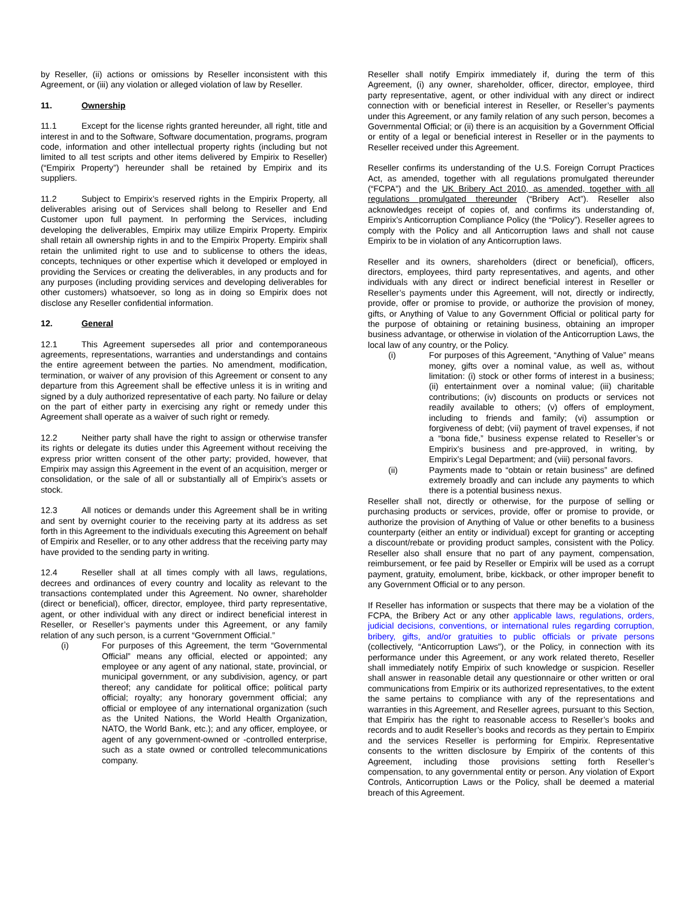by Reseller, (ii) actions or omissions by Reseller inconsistent with this Agreement, or (iii) any violation or alleged violation of law by Reseller.
11. Ownership
11.1 Except for the license rights granted hereunder, all right, title and interest in and to the Software, Software documentation, programs, program code, information and other intellectual property rights (including but not limited to all test scripts and other items delivered by Empirix to Reseller) (“Empirix Property”) hereunder shall be retained by Empirix and its suppliers.
11.2 Subject to Empirix’s reserved rights in the Empirix Property, all deliverables arising out of Services shall belong to Reseller and End Customer upon full payment. In performing the Services, including developing the deliverables, Empirix may utilize Empirix Property. Empirix shall retain all ownership rights in and to the Empirix Property. Empirix shall retain the unlimited right to use and to sublicense to others the ideas, concepts, techniques or other expertise which it developed or employed in providing the Services or creating the deliverables, in any products and for any purposes (including providing services and developing deliverables for other customers) whatsoever, so long as in doing so Empirix does not disclose any Reseller confidential information.
12. General
12.1 This Agreement supersedes all prior and contemporaneous agreements, representations, warranties and understandings and contains the entire agreement between the parties. No amendment, modification, termination, or waiver of any provision of this Agreement or consent to any departure from this Agreement shall be effective unless it is in writing and signed by a duly authorized representative of each party. No failure or delay on the part of either party in exercising any right or remedy under this Agreement shall operate as a waiver of such right or remedy.
12.2 Neither party shall have the right to assign or otherwise transfer its rights or delegate its duties under this Agreement without receiving the express prior written consent of the other party; provided, however, that Empirix may assign this Agreement in the event of an acquisition, merger or consolidation, or the sale of all or substantially all of Empirix’s assets or stock.
12.3 All notices or demands under this Agreement shall be in writing and sent by overnight courier to the receiving party at its address as set forth in this Agreement to the individuals executing this Agreement on behalf of Empirix and Reseller, or to any other address that the receiving party may have provided to the sending party in writing.
12.4 Reseller shall at all times comply with all laws, regulations, decrees and ordinances of every country and locality as relevant to the transactions contemplated under this Agreement. No owner, shareholder (direct or beneficial), officer, director, employee, third party representative, agent, or other individual with any direct or indirect beneficial interest in Reseller, or Reseller’s payments under this Agreement, or any family relation of any such person, is a current “Government Official.”
(i) For purposes of this Agreement, the term “Governmental Official” means any official, elected or appointed; any employee or any agent of any national, state, provincial, or municipal government, or any subdivision, agency, or part thereof; any candidate for political office; political party official; royalty; any honorary government official; any official or employee of any international organization (such as the United Nations, the World Health Organization, NATO, the World Bank, etc.); and any officer, employee, or agent of any government-owned or -controlled enterprise, such as a state owned or controlled telecommunications company.
Reseller shall notify Empirix immediately if, during the term of this Agreement, (i) any owner, shareholder, officer, director, employee, third party representative, agent, or other individual with any direct or indirect connection with or beneficial interest in Reseller, or Reseller’s payments under this Agreement, or any family relation of any such person, becomes a Governmental Official; or (ii) there is an acquisition by a Government Official or entity of a legal or beneficial interest in Reseller or in the payments to Reseller received under this Agreement.
Reseller confirms its understanding of the U.S. Foreign Corrupt Practices Act, as amended, together with all regulations promulgated thereunder (“FCPA”) and the UK Bribery Act 2010, as amended, together with all regulations promulgated thereunder (“Bribery Act”). Reseller also acknowledges receipt of copies of, and confirms its understanding of, Empirix’s Anticorruption Compliance Policy (the “Policy”). Reseller agrees to comply with the Policy and all Anticorruption laws and shall not cause Empirix to be in violation of any Anticorruption laws.
Reseller and its owners, shareholders (direct or beneficial), officers, directors, employees, third party representatives, and agents, and other individuals with any direct or indirect beneficial interest in Reseller or Reseller’s payments under this Agreement, will not, directly or indirectly, provide, offer or promise to provide, or authorize the provision of money, gifts, or Anything of Value to any Government Official or political party for the purpose of obtaining or retaining business, obtaining an improper business advantage, or otherwise in violation of the Anticorruption Laws, the local law of any country, or the Policy.
(i) For purposes of this Agreement, “Anything of Value” means money, gifts over a nominal value, as well as, without limitation: (i) stock or other forms of interest in a business; (ii) entertainment over a nominal value; (iii) charitable contributions; (iv) discounts on products or services not readily available to others; (v) offers of employment, including to friends and family; (vi) assumption or forgiveness of debt; (vii) payment of travel expenses, if not a “bona fide,” business expense related to Reseller’s or Empirix’s business and pre-approved, in writing, by Empirix’s Legal Department; and (viii) personal favors.
(ii) Payments made to “obtain or retain business” are defined extremely broadly and can include any payments to which there is a potential business nexus.
Reseller shall not, directly or otherwise, for the purpose of selling or purchasing products or services, provide, offer or promise to provide, or authorize the provision of Anything of Value or other benefits to a business counterparty (either an entity or individual) except for granting or accepting a discount/rebate or providing product samples, consistent with the Policy. Reseller also shall ensure that no part of any payment, compensation, reimbursement, or fee paid by Reseller or Empirix will be used as a corrupt payment, gratuity, emolument, bribe, kickback, or other improper benefit to any Government Official or to any person.
If Reseller has information or suspects that there may be a violation of the FCPA, the Bribery Act or any other applicable laws, regulations, orders, judicial decisions, conventions, or international rules regarding corruption, bribery, gifts, and/or gratuities to public officials or private persons (collectively, “Anticorruption Laws”), or the Policy, in connection with its performance under this Agreement, or any work related thereto, Reseller shall immediately notify Empirix of such knowledge or suspicion. Reseller shall answer in reasonable detail any questionnaire or other written or oral communications from Empirix or its authorized representatives, to the extent the same pertains to compliance with any of the representations and warranties in this Agreement, and Reseller agrees, pursuant to this Section, that Empirix has the right to reasonable access to Reseller’s books and records and to audit Reseller’s books and records as they pertain to Empirix and the services Reseller is performing for Empirix. Representative consents to the written disclosure by Empirix of the contents of this Agreement, including those provisions setting forth Reseller’s compensation, to any governmental entity or person. Any violation of Export Controls, Anticorruption Laws or the Policy, shall be deemed a material breach of this Agreement.